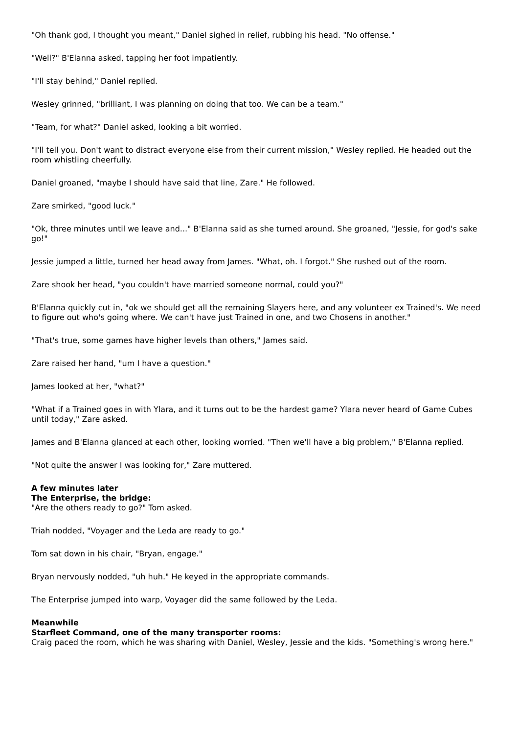"Oh thank god, I thought you meant," Daniel sighed in relief, rubbing his head. "No offense."
"Well?" B'Elanna asked, tapping her foot impatiently.
"I'll stay behind," Daniel replied.
Wesley grinned, "brilliant, I was planning on doing that too. We can be a team."
"Team, for what?" Daniel asked, looking a bit worried.
"I'll tell you. Don't want to distract everyone else from their current mission," Wesley replied. He headed out the room whistling cheerfully.
Daniel groaned, "maybe I should have said that line, Zare." He followed.
Zare smirked, "good luck."
"Ok, three minutes until we leave and..." B'Elanna said as she turned around. She groaned, "Jessie, for god's sake go!"
Jessie jumped a little, turned her head away from James. "What, oh. I forgot." She rushed out of the room.
Zare shook her head, "you couldn't have married someone normal, could you?"
B'Elanna quickly cut in, "ok we should get all the remaining Slayers here, and any volunteer ex Trained's. We need to figure out who's going where. We can't have just Trained in one, and two Chosens in another."
"That's true, some games have higher levels than others," James said.
Zare raised her hand, "um I have a question."
James looked at her, "what?"
"What if a Trained goes in with Ylara, and it turns out to be the hardest game? Ylara never heard of Game Cubes until today," Zare asked.
James and B'Elanna glanced at each other, looking worried. "Then we'll have a big problem," B'Elanna replied.
"Not quite the answer I was looking for," Zare muttered.
A few minutes later
The Enterprise, the bridge:
"Are the others ready to go?" Tom asked.
Triah nodded, "Voyager and the Leda are ready to go."
Tom sat down in his chair, "Bryan, engage."
Bryan nervously nodded, "uh huh." He keyed in the appropriate commands.
The Enterprise jumped into warp, Voyager did the same followed by the Leda.
Meanwhile
Starfleet Command, one of the many transporter rooms:
Craig paced the room, which he was sharing with Daniel, Wesley, Jessie and the kids. "Something's wrong here."